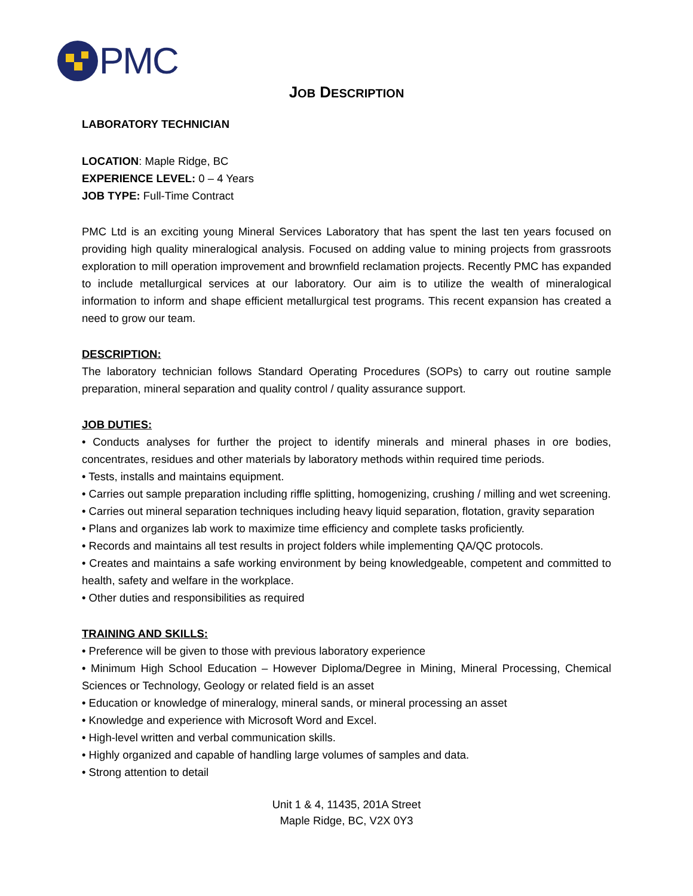PMC
JOB DESCRIPTION
LABORATORY TECHNICIAN
LOCATION: Maple Ridge, BC
EXPERIENCE LEVEL: 0 – 4 Years
JOB TYPE: Full-Time Contract
PMC Ltd is an exciting young Mineral Services Laboratory that has spent the last ten years focused on providing high quality mineralogical analysis. Focused on adding value to mining projects from grassroots exploration to mill operation improvement and brownfield reclamation projects. Recently PMC has expanded to include metallurgical services at our laboratory. Our aim is to utilize the wealth of mineralogical information to inform and shape efficient metallurgical test programs. This recent expansion has created a need to grow our team.
DESCRIPTION:
The laboratory technician follows Standard Operating Procedures (SOPs) to carry out routine sample preparation, mineral separation and quality control / quality assurance support.
JOB DUTIES:
• Conducts analyses for further the project to identify minerals and mineral phases in ore bodies, concentrates, residues and other materials by laboratory methods within required time periods.
• Tests, installs and maintains equipment.
• Carries out sample preparation including riffle splitting, homogenizing, crushing / milling and wet screening.
• Carries out mineral separation techniques including heavy liquid separation, flotation, gravity separation
• Plans and organizes lab work to maximize time efficiency and complete tasks proficiently.
• Records and maintains all test results in project folders while implementing QA/QC protocols.
• Creates and maintains a safe working environment by being knowledgeable, competent and committed to health, safety and welfare in the workplace.
• Other duties and responsibilities as required
TRAINING AND SKILLS:
• Preference will be given to those with previous laboratory experience
• Minimum High School Education – However Diploma/Degree in Mining, Mineral Processing, Chemical Sciences or Technology, Geology or related field is an asset
• Education or knowledge of mineralogy, mineral sands, or mineral processing an asset
• Knowledge and experience with Microsoft Word and Excel.
• High-level written and verbal communication skills.
• Highly organized and capable of handling large volumes of samples and data.
• Strong attention to detail
Unit 1 & 4, 11435, 201A Street
Maple Ridge, BC, V2X 0Y3